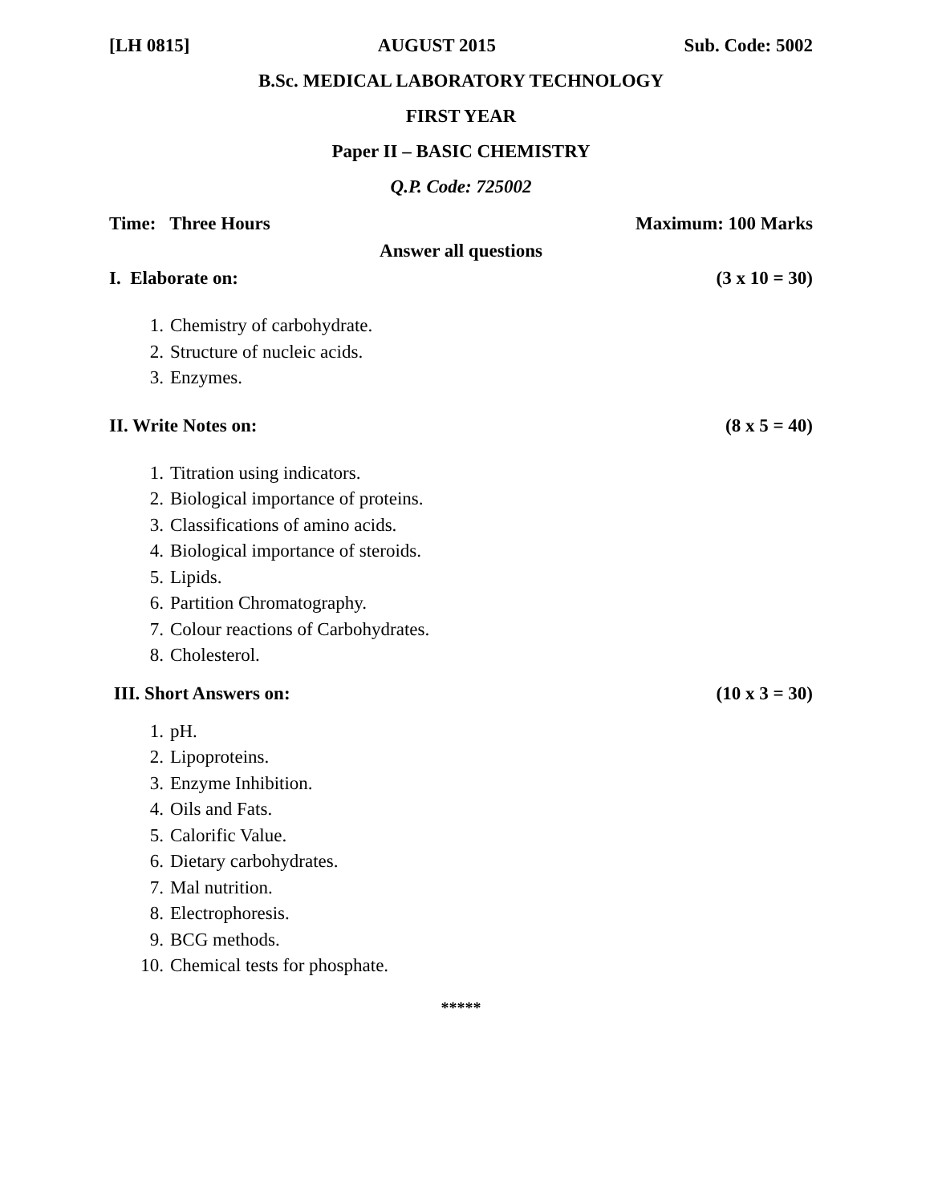[LH 0815] AUGUST 2015 Sub. Code: 5002
B.Sc. MEDICAL LABORATORY TECHNOLOGY
FIRST YEAR
Paper II – BASIC CHEMISTRY
Q.P. Code: 725002
Time: Three Hours Maximum: 100 Marks
Answer all questions
I. Elaborate on: (3 x 10 = 30)
1. Chemistry of carbohydrate.
2. Structure of nucleic acids.
3. Enzymes.
II. Write Notes on: (8 x 5 = 40)
1. Titration using indicators.
2. Biological importance of proteins.
3. Classifications of amino acids.
4. Biological importance of steroids.
5. Lipids.
6. Partition Chromatography.
7. Colour reactions of Carbohydrates.
8. Cholesterol.
III. Short Answers on: (10 x 3 = 30)
1. pH.
2. Lipoproteins.
3. Enzyme Inhibition.
4. Oils and Fats.
5. Calorific Value.
6. Dietary carbohydrates.
7. Mal nutrition.
8. Electrophoresis.
9. BCG methods.
10. Chemical tests for phosphate.
*****